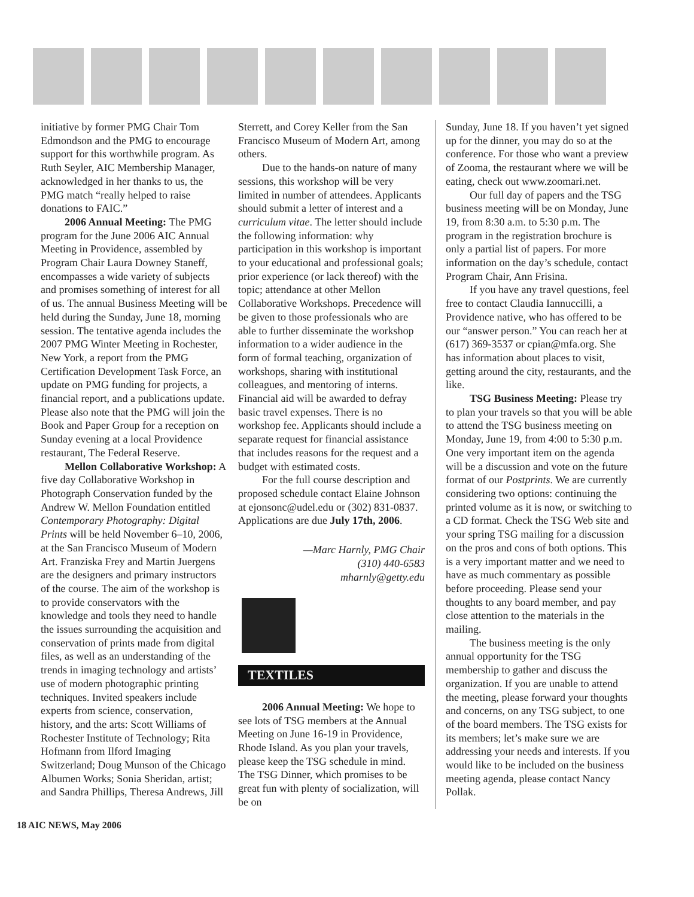initiative by former PMG Chair Tom Edmondson and the PMG to encourage support for this worthwhile program. As Ruth Seyler, AIC Membership Manager, acknowledged in her thanks to us, the PMG match “really helped to raise donations to FAIC.”
2006 Annual Meeting: The PMG program for the June 2006 AIC Annual Meeting in Providence, assembled by Program Chair Laura Downey Staneff, encompasses a wide variety of subjects and promises something of interest for all of us. The annual Business Meeting will be held during the Sunday, June 18, morning session. The tentative agenda includes the 2007 PMG Winter Meeting in Rochester, New York, a report from the PMG Certification Development Task Force, an update on PMG funding for projects, a financial report, and a publications update. Please also note that the PMG will join the Book and Paper Group for a reception on Sunday evening at a local Providence restaurant, The Federal Reserve.
Mellon Collaborative Workshop: A five day Collaborative Workshop in Photograph Conservation funded by the Andrew W. Mellon Foundation entitled Contemporary Photography: Digital Prints will be held November 6–10, 2006, at the San Francisco Museum of Modern Art. Franziska Frey and Martin Juergens are the designers and primary instructors of the course. The aim of the workshop is to provide conservators with the knowledge and tools they need to handle the issues surrounding the acquisition and conservation of prints made from digital files, as well as an understanding of the trends in imaging technology and artists’ use of modern photographic printing techniques. Invited speakers include experts from science, conservation, history, and the arts: Scott Williams of Rochester Institute of Technology; Rita Hofmann from Ilford Imaging Switzerland; Doug Munson of the Chicago Albumen Works; Sonia Sheridan, artist; and Sandra Phillips, Theresa Andrews, Jill
Sterrett, and Corey Keller from the San Francisco Museum of Modern Art, among others.
Due to the hands-on nature of many sessions, this workshop will be very limited in number of attendees. Applicants should submit a letter of interest and a curriculum vitae. The letter should include the following information: why participation in this workshop is important to your educational and professional goals; prior experience (or lack thereof) with the topic; attendance at other Mellon Collaborative Workshops. Precedence will be given to those professionals who are able to further disseminate the workshop information to a wider audience in the form of formal teaching, organization of workshops, sharing with institutional colleagues, and mentoring of interns. Financial aid will be awarded to defray basic travel expenses. There is no workshop fee. Applicants should include a separate request for financial assistance that includes reasons for the request and a budget with estimated costs.
For the full course description and proposed schedule contact Elaine Johnson at ejonsonc@udel.edu or (302) 831-0837. Applications are due July 17th, 2006.
—Marc Harnly, PMG Chair
(310) 440-6583
mharnly@getty.edu
TEXTILES
2006 Annual Meeting: We hope to see lots of TSG members at the Annual Meeting on June 16-19 in Providence, Rhode Island. As you plan your travels, please keep the TSG schedule in mind. The TSG Dinner, which promises to be great fun with plenty of socialization, will be on
Sunday, June 18. If you haven’t yet signed up for the dinner, you may do so at the conference. For those who want a preview of Zooma, the restaurant where we will be eating, check out www.zoomari.net.
Our full day of papers and the TSG business meeting will be on Monday, June 19, from 8:30 a.m. to 5:30 p.m. The program in the registration brochure is only a partial list of papers. For more information on the day’s schedule, contact Program Chair, Ann Frisina.
If you have any travel questions, feel free to contact Claudia Iannuccilli, a Providence native, who has offered to be our “answer person.” You can reach her at (617) 369-3537 or cpian@mfa.org. She has information about places to visit, getting around the city, restaurants, and the like.
TSG Business Meeting: Please try to plan your travels so that you will be able to attend the TSG business meeting on Monday, June 19, from 4:00 to 5:30 p.m. One very important item on the agenda will be a discussion and vote on the future format of our Postprints. We are currently considering two options: continuing the printed volume as it is now, or switching to a CD format. Check the TSG Web site and your spring TSG mailing for a discussion on the pros and cons of both options. This is a very important matter and we need to have as much commentary as possible before proceeding. Please send your thoughts to any board member, and pay close attention to the materials in the mailing.
The business meeting is the only annual opportunity for the TSG membership to gather and discuss the organization. If you are unable to attend the meeting, please forward your thoughts and concerns, on any TSG subject, to one of the board members. The TSG exists for its members; let’s make sure we are addressing your needs and interests. If you would like to be included on the business meeting agenda, please contact Nancy Pollak.
18 AIC NEWS, May 2006